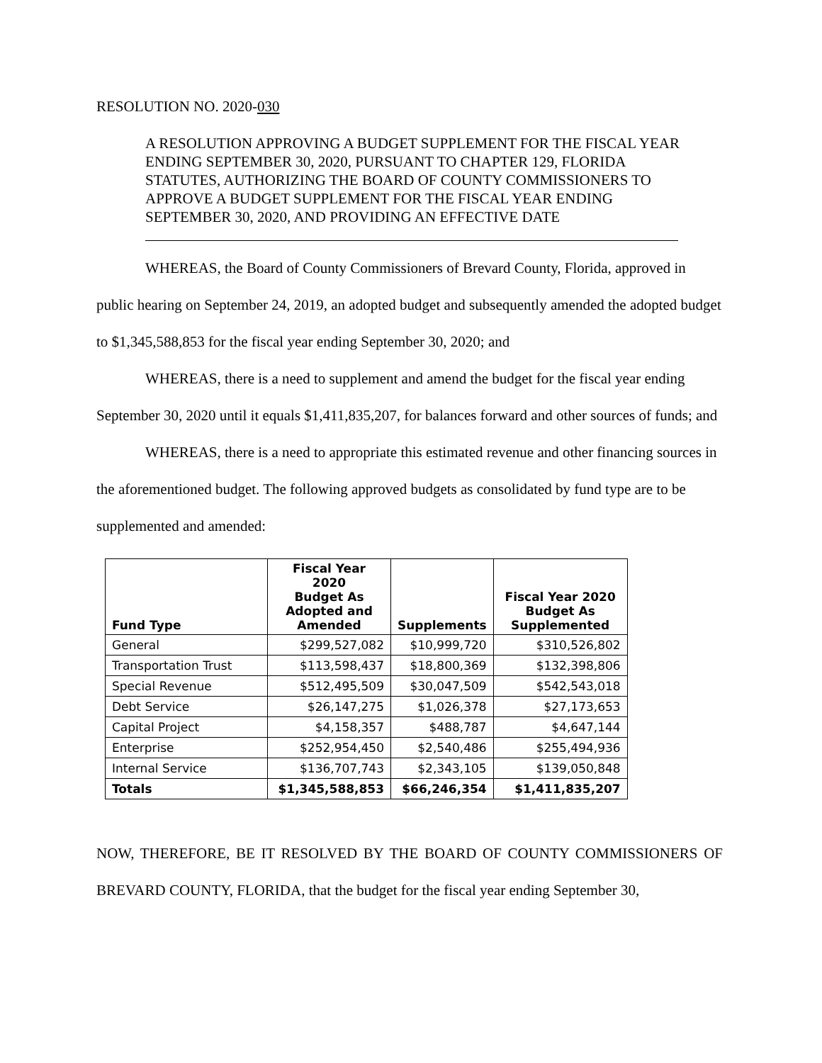RESOLUTION NO. 2020-030
A RESOLUTION APPROVING A BUDGET SUPPLEMENT FOR THE FISCAL YEAR ENDING SEPTEMBER 30, 2020, PURSUANT TO CHAPTER 129, FLORIDA STATUTES, AUTHORIZING THE BOARD OF COUNTY COMMISSIONERS TO APPROVE A BUDGET SUPPLEMENT FOR THE FISCAL YEAR ENDING SEPTEMBER 30, 2020, AND PROVIDING AN EFFECTIVE DATE
WHEREAS, the Board of County Commissioners of Brevard County, Florida, approved in public hearing on September 24, 2019, an adopted budget and subsequently amended the adopted budget to $1,345,588,853 for the fiscal year ending September 30, 2020; and
WHEREAS, there is a need to supplement and amend the budget for the fiscal year ending September 30, 2020 until it equals $1,411,835,207, for balances forward and other sources of funds; and
WHEREAS, there is a need to appropriate this estimated revenue and other financing sources in the aforementioned budget. The following approved budgets as consolidated by fund type are to be supplemented and amended:
| Fund Type | Fiscal Year 2020 Budget As Adopted and Amended | Supplements | Fiscal Year 2020 Budget As Supplemented |
| --- | --- | --- | --- |
| General | $299,527,082 | $10,999,720 | $310,526,802 |
| Transportation Trust | $113,598,437 | $18,800,369 | $132,398,806 |
| Special Revenue | $512,495,509 | $30,047,509 | $542,543,018 |
| Debt Service | $26,147,275 | $1,026,378 | $27,173,653 |
| Capital Project | $4,158,357 | $488,787 | $4,647,144 |
| Enterprise | $252,954,450 | $2,540,486 | $255,494,936 |
| Internal Service | $136,707,743 | $2,343,105 | $139,050,848 |
| Totals | $1,345,588,853 | $66,246,354 | $1,411,835,207 |
NOW, THEREFORE, BE IT RESOLVED BY THE BOARD OF COUNTY COMMISSIONERS OF BREVARD COUNTY, FLORIDA, that the budget for the fiscal year ending September 30,